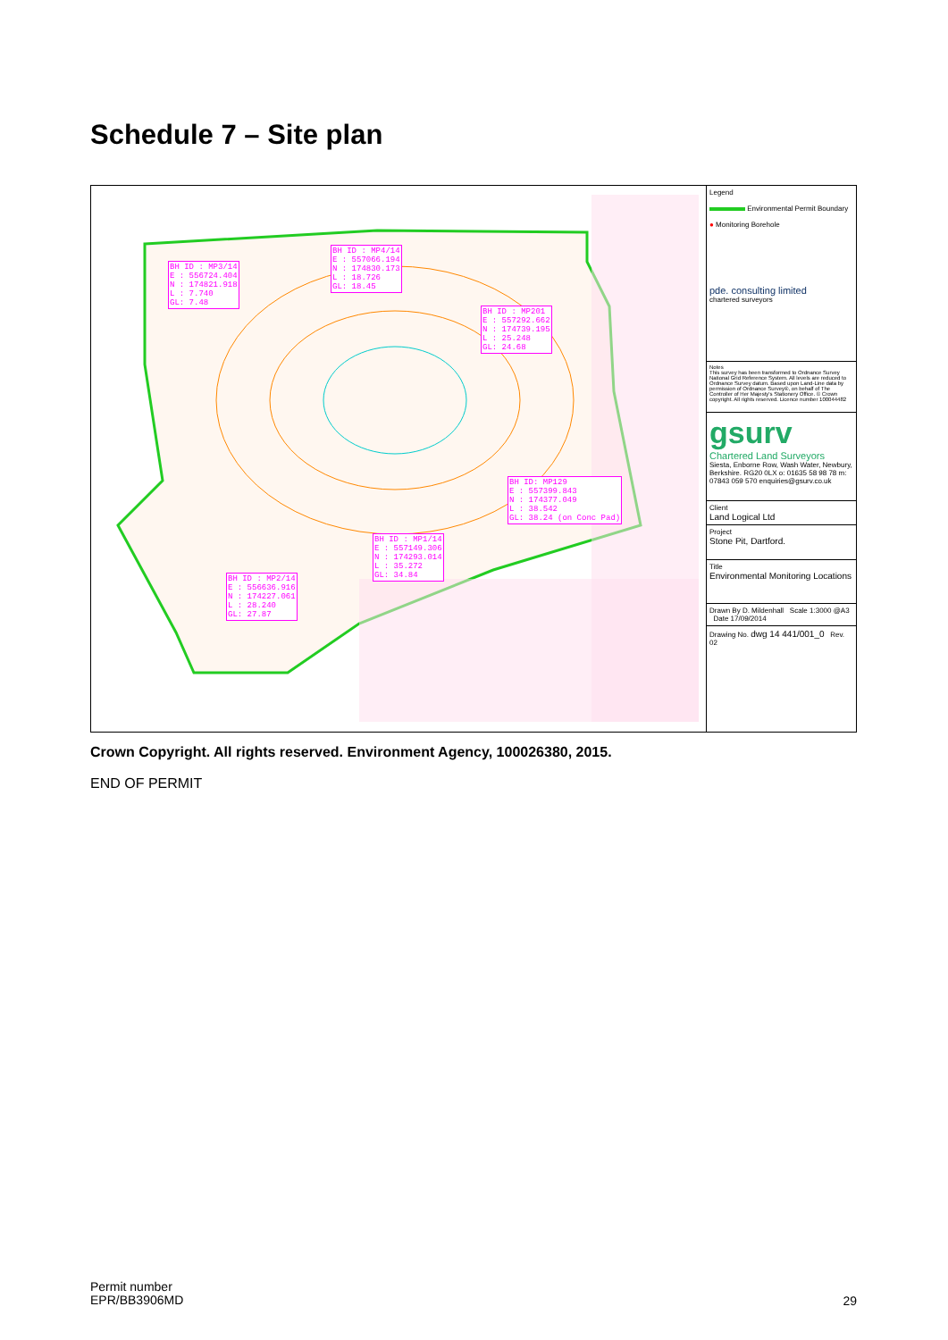Schedule 7 – Site plan
BH ID : MP4/14
E : 557066.194
N : 174830.173
L : 18.726
GL: 18.45
BH ID : MP3/14
E : 556724.404
N : 174821.918
L : 7.740
GL: 7.48
BH ID : MP201
E : 557292.662
N : 174739.195
L : 25.248
GL: 24.68
BH ID: MP129
E : 557399.843
N : 174377.049
L : 38.542
GL: 38.24 (on Conc Pad)
BH ID : MP1/14
E : 557149.306
N : 174293.014
L : 35.272
GL: 34.84
BH ID : MP2/14
E : 556636.916
N : 174227.061
L : 28.240
GL: 27.87
Legend
Environmental Permit Boundary
● Monitoring Borehole
pde. consulting limited
chartered surveyors
Notes
This survey has been transformed to Ordnance Survey National Grid Reference System. All levels are reduced to Ordnance Survey datum. Based upon Land-Line data by permission of Ordnance Survey®, on behalf of The Controller of Her Majesty's Stationery Office. © Crown copyright. All rights reserved. Licence number 100044482
gsurv
Chartered Land Surveyors
Siesta, Enborne Row, Wash Water, Newbury, Berkshire. RG20 0LX o: 01635 58 98 78 m: 07843 059 570 enquiries@gsurv.co.uk
Client
Land Logical Ltd
Project
Stone Pit, Dartford.
Title
Environmental Monitoring Locations
Drawn By D. Mildenhall Scale 1:3000 @A3 Date 17/09/2014
Drawing No. dwg 14 441/001_0 Rev. 02
Crown Copyright. All rights reserved. Environment Agency, 100026380, 2015.
END OF PERMIT
Permit number
EPR/BB3906MD
29